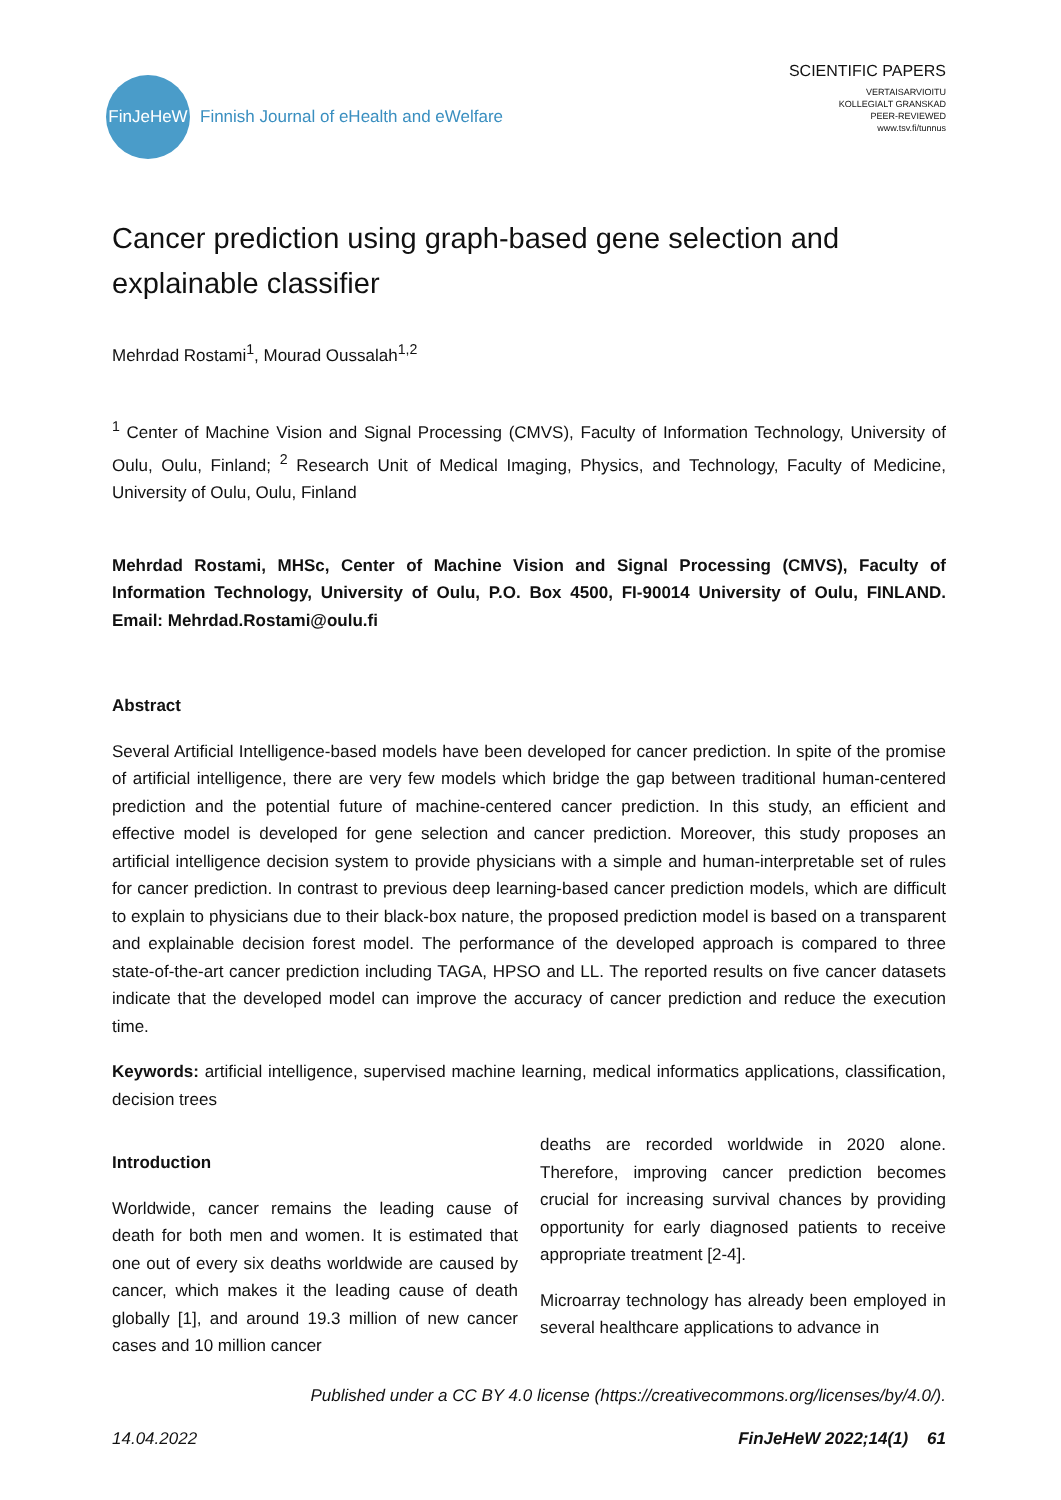FinJeHeW
Finnish Journal of eHealth and eWelfare
SCIENTIFIC PAPERS
VERTAISARVIOITU
KOLLEGIALT GRANSKAD
PEER-REVIEWED
www.tsv.fi/tunnus
Cancer prediction using graph-based gene selection and explainable classifier
Mehrdad Rostami<sup>1</sup>, Mourad Oussalah<sup>1,2</sup>
<sup>1</sup> Center of Machine Vision and Signal Processing (CMVS), Faculty of Information Technology, University of Oulu, Oulu, Finland; <sup>2</sup> Research Unit of Medical Imaging, Physics, and Technology, Faculty of Medicine, University of Oulu, Oulu, Finland
Mehrdad Rostami, MHSc, Center of Machine Vision and Signal Processing (CMVS), Faculty of Information Technology, University of Oulu, P.O. Box 4500, FI-90014 University of Oulu, FINLAND. Email: Mehrdad.Rostami@oulu.fi
Abstract
Several Artificial Intelligence-based models have been developed for cancer prediction. In spite of the promise of artificial intelligence, there are very few models which bridge the gap between traditional human-centered prediction and the potential future of machine-centered cancer prediction. In this study, an efficient and effective model is developed for gene selection and cancer prediction. Moreover, this study proposes an artificial intelligence decision system to provide physicians with a simple and human-interpretable set of rules for cancer prediction. In contrast to previous deep learning-based cancer prediction models, which are difficult to explain to physicians due to their black-box nature, the proposed prediction model is based on a transparent and explainable decision forest model. The performance of the developed approach is compared to three state-of-the-art cancer prediction including TAGA, HPSO and LL. The reported results on five cancer datasets indicate that the developed model can improve the accuracy of cancer prediction and reduce the execution time.
Keywords: artificial intelligence, supervised machine learning, medical informatics applications, classification, decision trees
Introduction
Worldwide, cancer remains the leading cause of death for both men and women. It is estimated that one out of every six deaths worldwide are caused by cancer, which makes it the leading cause of death globally [1], and around 19.3 million of new cancer cases and 10 million cancer
deaths are recorded worldwide in 2020 alone. Therefore, improving cancer prediction becomes crucial for increasing survival chances by providing opportunity for early diagnosed patients to receive appropriate treatment [2-4].
Microarray technology has already been employed in several healthcare applications to advance in
Published under a CC BY 4.0 license (https://creativecommons.org/licenses/by/4.0/).
14.04.2022 FinJeHeW 2022;14(1) 61